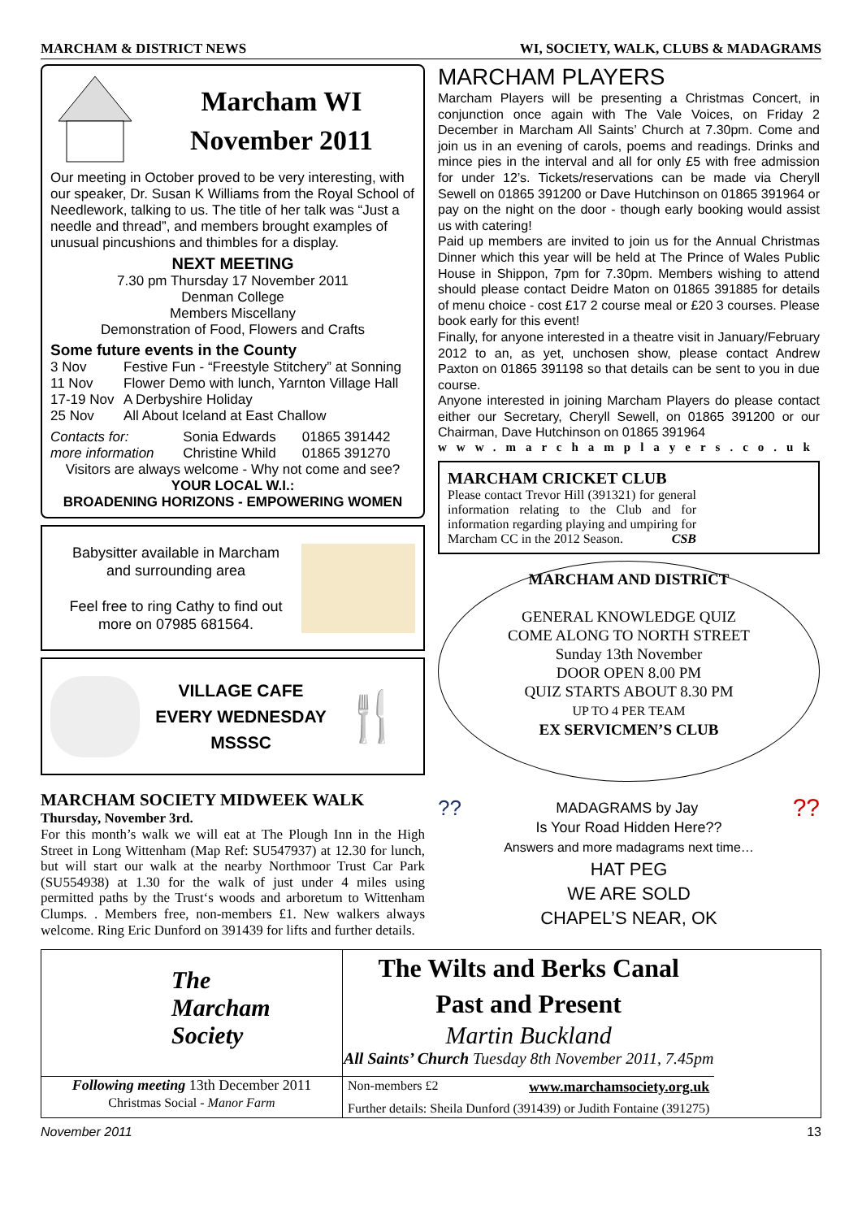MARCHAM & DISTRICT NEWS WI, SOCIETY, WALK, CLUBS & MADAGRAMS
Marcham WI
November 2011
Our meeting in October proved to be very interesting, with our speaker, Dr. Susan K Williams from the Royal School of Needlework, talking to us. The title of her talk was “Just a needle and thread”, and members brought examples of unusual pincushions and thimbles for a display.
NEXT MEETING
7.30 pm Thursday 17 November 2011
Denman College
Members Miscellany
Demonstration of Food, Flowers and Crafts
Some future events in the County
| 3 Nov | Festive Fun - “Freestyle Stitchery” at Sonning |
| 11 Nov | Flower Demo with lunch, Yarnton Village Hall |
| 17-19 Nov | A Derbyshire Holiday |
| 25 Nov | All About Iceland at East Challow |
| Contacts for: | Sonia Edwards | 01865 391442 |
| more information | Christine Whild | 01865 391270 |
Visitors are always welcome - Why not come and see?
YOUR LOCAL W.I.:
BROADENING HORIZONS - EMPOWERING WOMEN
Babysitter available in Marcham
and surrounding area
Feel free to ring Cathy to find out
more on 07985 681564.
VILLAGE CAFE
EVERY WEDNESDAY
MSSSC
🍴
MARCHAM SOCIETY MIDWEEK WALK
Thursday, November 3rd.
For this month’s walk we will eat at The Plough Inn in the High Street in Long Wittenham (Map Ref: SU547937) at 12.30 for lunch, but will start our walk at the nearby Northmoor Trust Car Park (SU554938) at 1.30 for the walk of just under 4 miles using permitted paths by the Trust‘s woods and arboretum to Wittenham Clumps. . Members free, non-members £1. New walkers always welcome. Ring Eric Dunford on 391439 for lifts and further details.
MARCHAM PLAYERS
Marcham Players will be presenting a Christmas Concert, in conjunction once again with The Vale Voices, on Friday 2 December in Marcham All Saints’ Church at 7.30pm. Come and join us in an evening of carols, poems and readings. Drinks and mince pies in the interval and all for only £5 with free admission for under 12’s. Tickets/reservations can be made via Cheryll Sewell on 01865 391200 or Dave Hutchinson on 01865 391964 or pay on the night on the door - though early booking would assist us with catering!
Paid up members are invited to join us for the Annual Christmas Dinner which this year will be held at The Prince of Wales Public House in Shippon, 7pm for 7.30pm. Members wishing to attend should please contact Deidre Maton on 01865 391885 for details of menu choice - cost £17 2 course meal or £20 3 courses. Please book early for this event!
Finally, for anyone interested in a theatre visit in January/February 2012 to an, as yet, unchosen show, please contact Andrew Paxton on 01865 391198 so that details can be sent to you in due course.
Anyone interested in joining Marcham Players do please contact either our Secretary, Cheryll Sewell, on 01865 391200 or our Chairman, Dave Hutchinson on 01865 391964
www.marchamplayers.co.uk
MARCHAM CRICKET CLUB
Please contact Trevor Hill (391321) for general information relating to the Club and for information regarding playing and umpiring for Marcham CC in the 2012 Season. CSB
MARCHAM AND DISTRICT
GENERAL KNOWLEDGE QUIZ
COME ALONG TO NORTH STREET
Sunday 13th November
DOOR OPEN 8.00 PM
QUIZ STARTS ABOUT 8.30 PM
UP TO 4 PER TEAM
EX SERVICMEN’S CLUB
???? MADAGRAMS by Jay
Is Your Road Hidden Here??
Answers and more madagrams next time…
HAT PEG
WE ARE SOLD
CHAPEL’S NEAR, OK
| The Marcham Society | The Wilts and Berks Canal Past and Present Martin Buckland All Saints’ Church Tuesday 8th November 2011, 7.45pm |
| Following meeting 13th December 2011 Christmas Social - Manor Farm | Non-members £2 www.marchamsociety.org.uk Further details: Sheila Dunford (391439) or Judith Fontaine (391275) |
November 2011 13